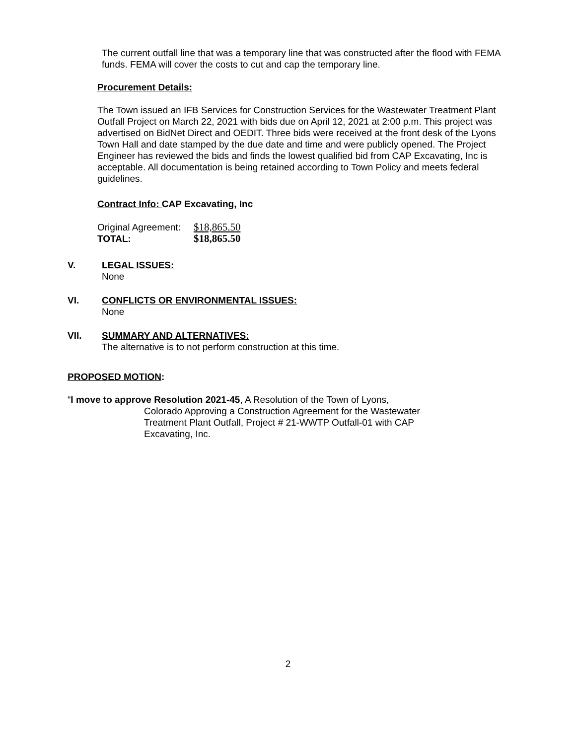The current outfall line that was a temporary line that was constructed after the flood with FEMA funds. FEMA will cover the costs to cut and cap the temporary line.
Procurement Details:
The Town issued an IFB Services for Construction Services for the Wastewater Treatment Plant Outfall Project on March 22, 2021 with bids due on April 12, 2021 at 2:00 p.m. This project was advertised on BidNet Direct and OEDIT. Three bids were received at the front desk of the Lyons Town Hall and date stamped by the due date and time and were publicly opened. The Project Engineer has reviewed the bids and finds the lowest qualified bid from CAP Excavating, Inc is acceptable. All documentation is being retained according to Town Policy and meets federal guidelines.
Contract Info: CAP Excavating, Inc
| Original Agreement: | $18,865.50 |
| TOTAL: | $18,865.50 |
V. LEGAL ISSUES:
None
VI. CONFLICTS OR ENVIRONMENTAL ISSUES:
None
VII. SUMMARY AND ALTERNATIVES:
The alternative is to not perform construction at this time.
PROPOSED MOTION:
“I move to approve Resolution 2021-45, A Resolution of the Town of Lyons,
Colorado Approving a Construction Agreement for the Wastewater Treatment Plant Outfall, Project # 21-WWTP Outfall-01 with CAP Excavating, Inc.
2